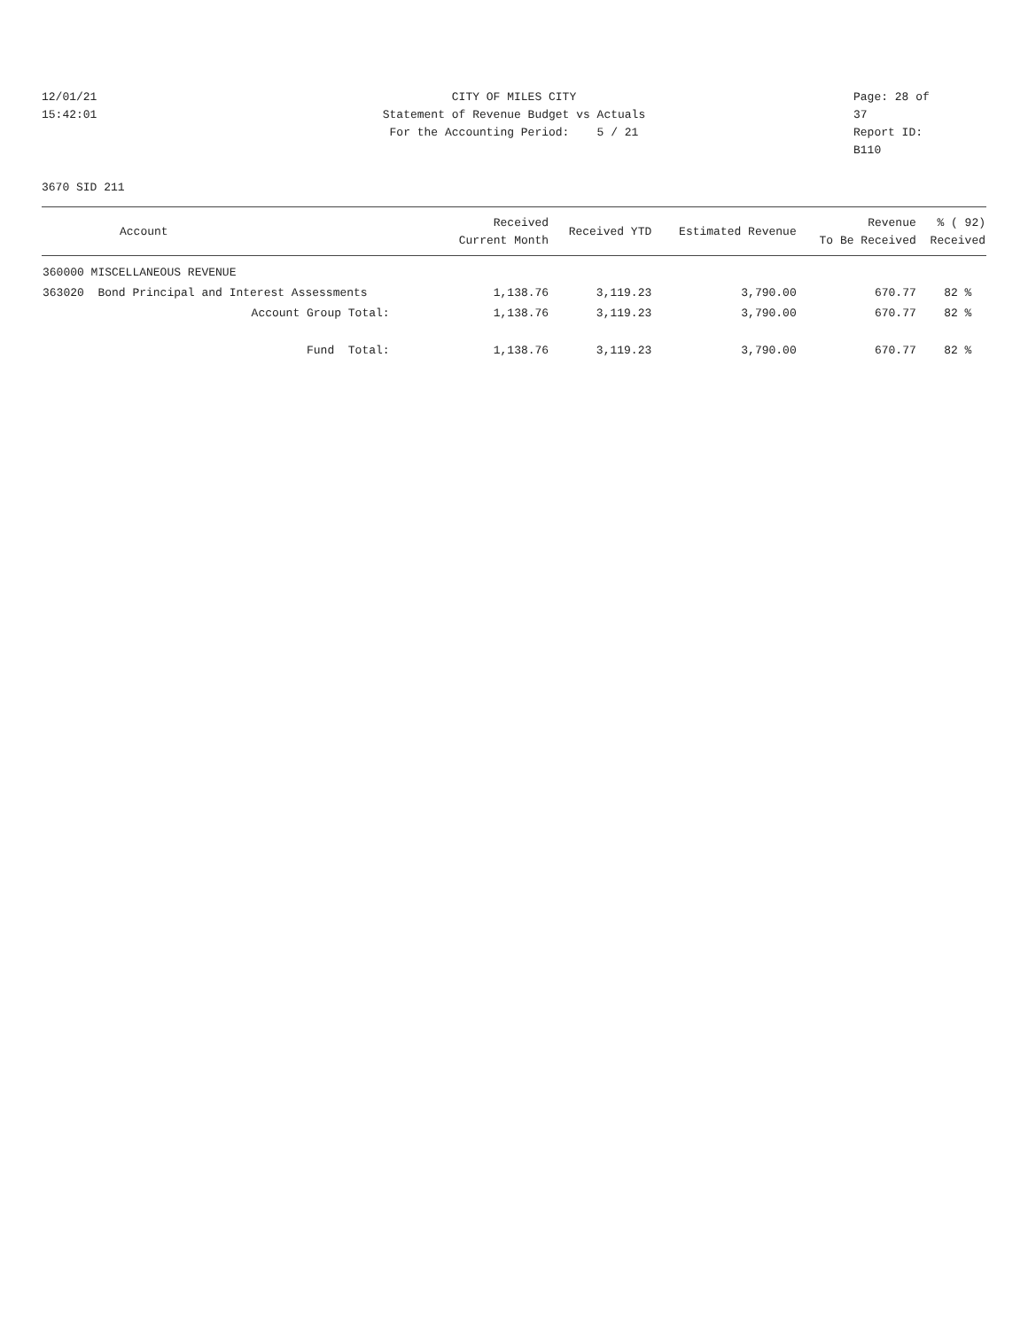12/01/21
15:42:01
CITY OF MILES CITY
Statement of Revenue Budget vs Actuals
For the Accounting Period: 5 / 21
Page: 28 of 37
Report ID: B110
3670 SID 211
| Account | Received Current Month | Received YTD | Estimated Revenue | Revenue To Be Received | % ( 92) Received |
| --- | --- | --- | --- | --- | --- |
| 360000 MISCELLANEOUS REVENUE | | | | | |
| 363020 Bond Principal and Interest Assessments | 1,138.76 | 3,119.23 | 3,790.00 | 670.77 | 82 % |
| Account Group Total: | 1,138.76 | 3,119.23 | 3,790.00 | 670.77 | 82 % |
| Fund Total: | 1,138.76 | 3,119.23 | 3,790.00 | 670.77 | 82 % |